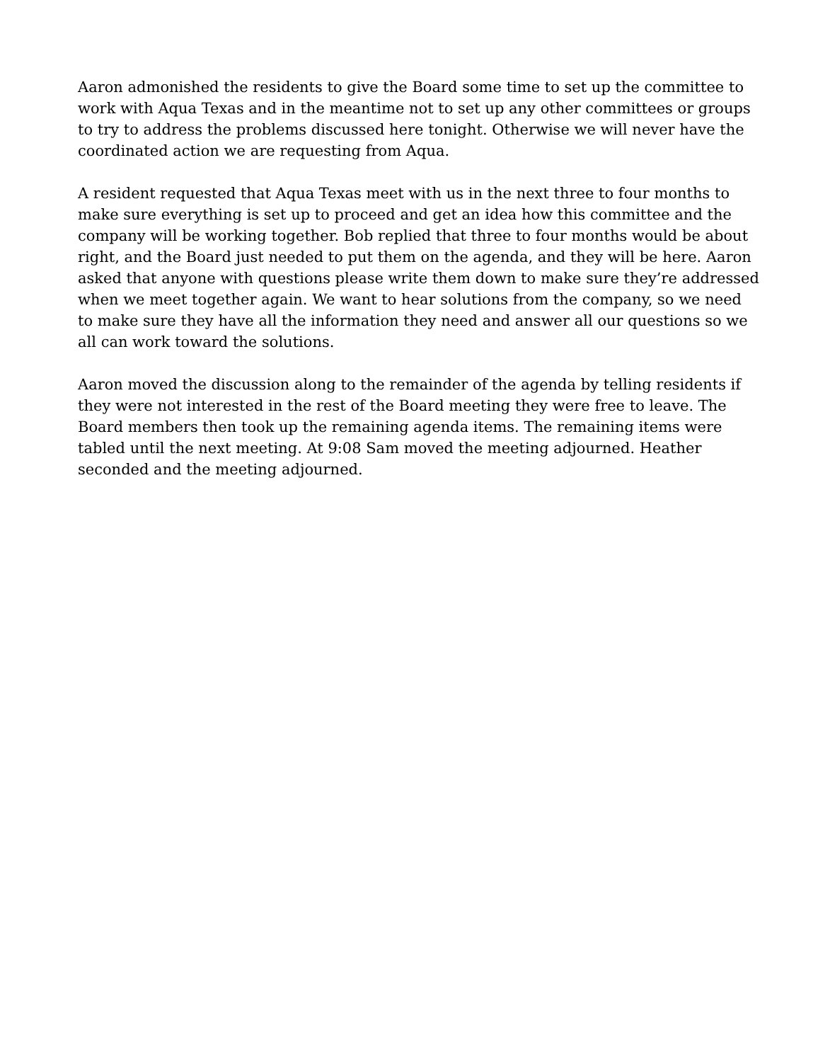Aaron admonished the residents to give the Board some time to set up the committee to work with Aqua Texas and in the meantime not to set up any other committees or groups to try to address the problems discussed here tonight. Otherwise we will never have the coordinated action we are requesting from Aqua.
A resident requested that Aqua Texas meet with us in the next three to four months to make sure everything is set up to proceed and get an idea how this committee and the company will be working together. Bob replied that three to four months would be about right, and the Board just needed to put them on the agenda, and they will be here. Aaron asked that anyone with questions please write them down to make sure they’re addressed when we meet together again. We want to hear solutions from the company, so we need to make sure they have all the information they need and answer all our questions so we all can work toward the solutions.
Aaron moved the discussion along to the remainder of the agenda by telling residents if they were not interested in the rest of the Board meeting they were free to leave. The Board members then took up the remaining agenda items. The remaining items were tabled until the next meeting. At 9:08 Sam moved the meeting adjourned. Heather seconded and the meeting adjourned.